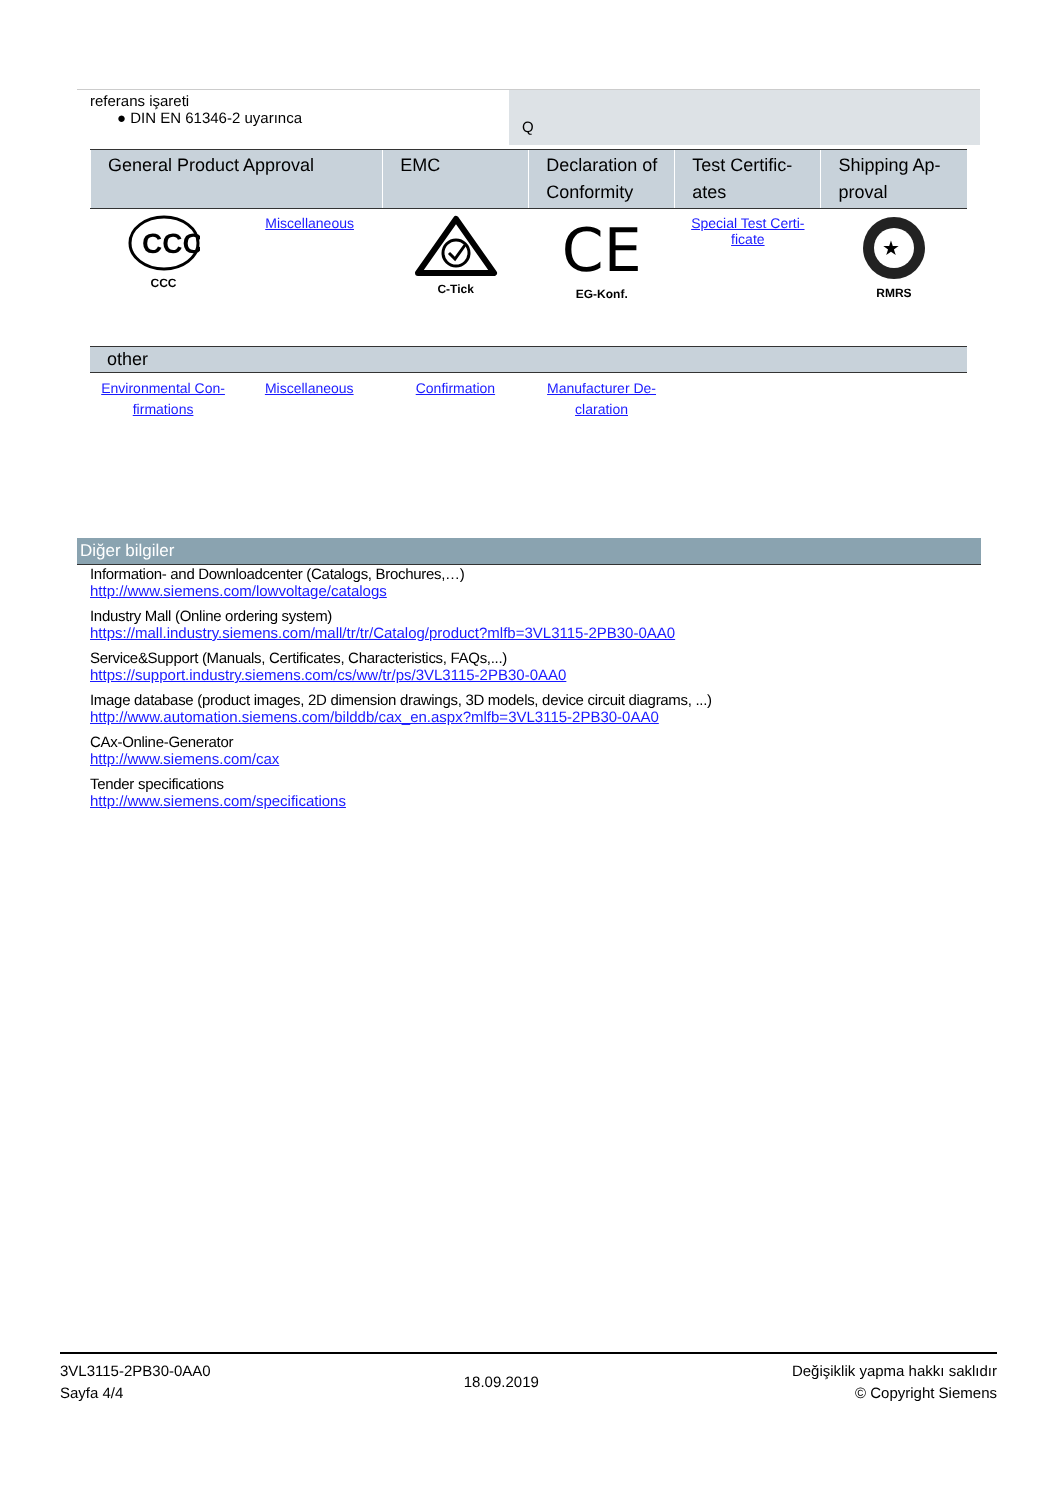referans işareti
● DIN EN 61346-2 uyarınca
Q
| General Product Approval | | EMC | Declaration of Conformity | Test Certific-ates | Shipping Ap-proval |
| --- | --- | --- | --- | --- | --- |
| CCC CCC | Miscellaneous | C-Tick | CE EG-Konf. | Special Test Certi-ficate | ★ RMRS |
| other | | | | | |
| --- | --- | --- | --- | --- | --- |
| Environmental Con-firmations | Miscellaneous | Confirmation | Manufacturer De-claration | | |
Diğer bilgiler
Information- and Downloadcenter (Catalogs, Brochures,…)
http://www.siemens.com/lowvoltage/catalogs
Industry Mall (Online ordering system)
https://mall.industry.siemens.com/mall/tr/tr/Catalog/product?mlfb=3VL3115-2PB30-0AA0
Service&Support (Manuals, Certificates, Characteristics, FAQs,...)
https://support.industry.siemens.com/cs/ww/tr/ps/3VL3115-2PB30-0AA0
Image database (product images, 2D dimension drawings, 3D models, device circuit diagrams, ...)
http://www.automation.siemens.com/bilddb/cax_en.aspx?mlfb=3VL3115-2PB30-0AA0
CAx-Online-Generator
http://www.siemens.com/cax
Tender specifications
http://www.siemens.com/specifications
3VL3115-2PB30-0AA0
Sayfa 4/4
18.09.2019
Değişiklik yapma hakkı saklıdır
© Copyright Siemens